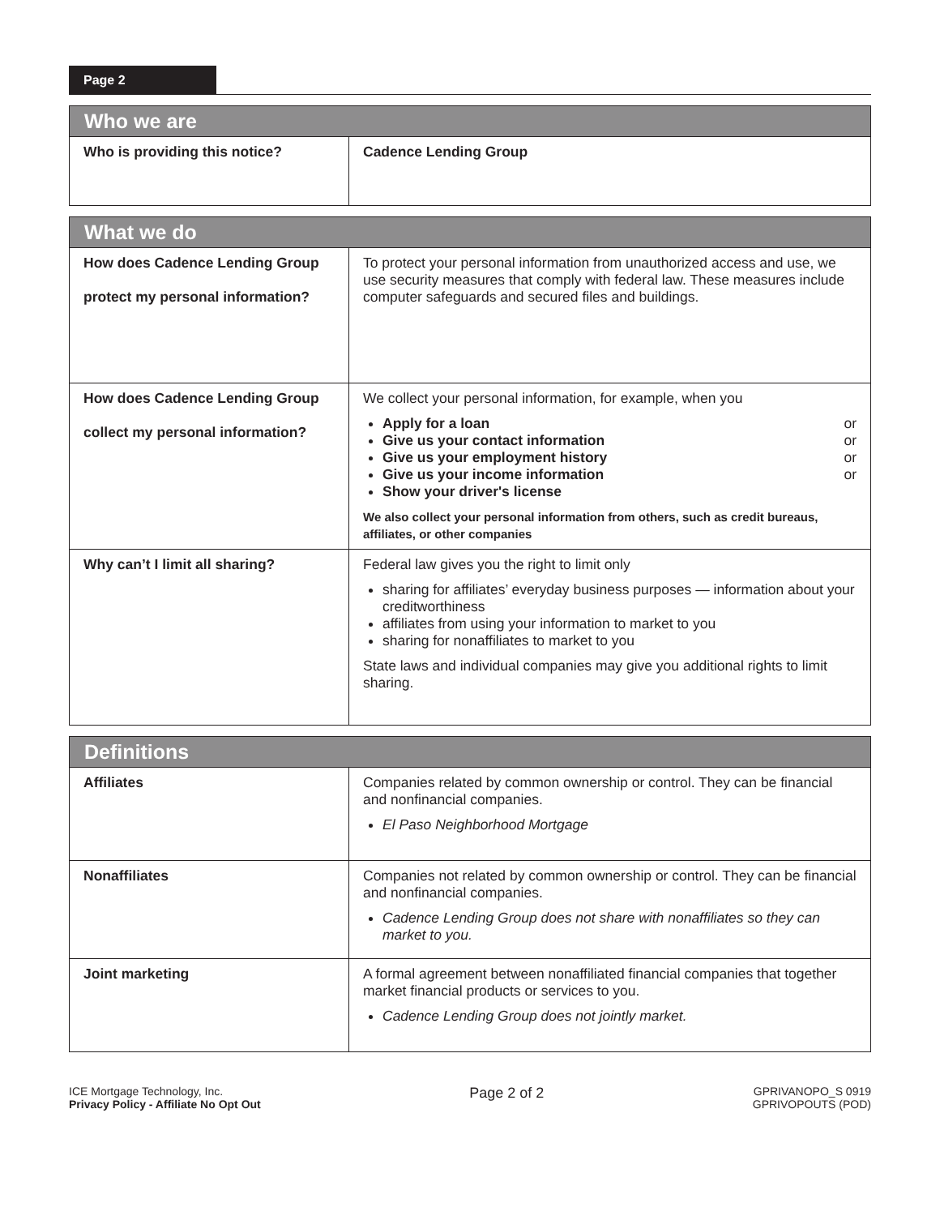Page 2
| Who we are | |
| --- | --- |
| Who is providing this notice? | Cadence Lending Group |
| What we do | |
| --- | --- |
| How does Cadence Lending Group protect my personal information? | To protect your personal information from unauthorized access and use, we use security measures that comply with federal law. These measures include computer safeguards and secured files and buildings. |
| How does Cadence Lending Group collect my personal information? | We collect your personal information, for example, when you Apply for a loan or Give us your contact information or Give us your employment history or Give us your income information or Show your driver's license We also collect your personal information from others, such as credit bureaus, affiliates, or other companies |
| Why can’t I limit all sharing? | Federal law gives you the right to limit only sharing for affiliates’ everyday business purposes — information about your creditworthiness affiliates from using your information to market to you sharing for nonaffiliates to market to you State laws and individual companies may give you additional rights to limit sharing. |
| Definitions | |
| --- | --- |
| Affiliates | Companies related by common ownership or control. They can be financial and nonfinancial companies. El Paso Neighborhood Mortgage |
| Nonaffiliates | Companies not related by common ownership or control. They can be financial and nonfinancial companies. Cadence Lending Group does not share with nonaffiliates so they can market to you. |
| Joint marketing | A formal agreement between nonaffiliated financial companies that together market financial products or services to you. Cadence Lending Group does not jointly market. |
ICE Mortgage Technology, Inc.
Privacy Policy - Affiliate No Opt Out
Page 2 of 2
GPRIVANOPO_S 0919
GPRIVOPOUTS (POD)